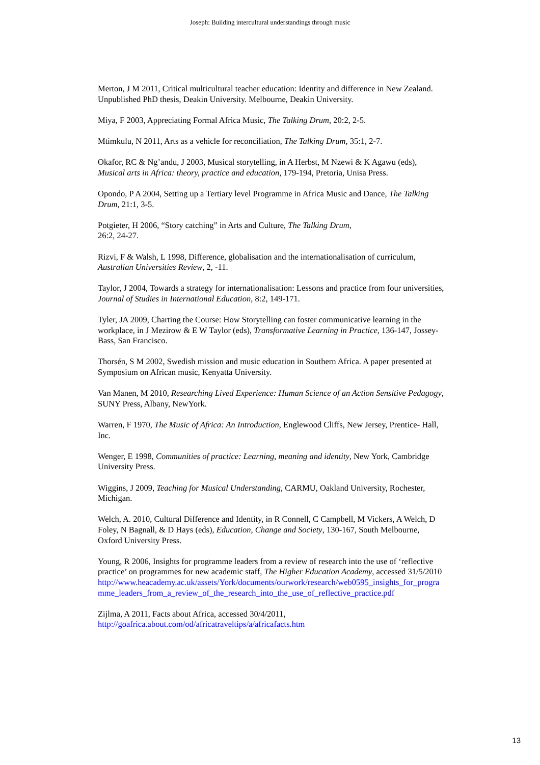Joseph: Building intercultural understandings through music
Merton, J M 2011, Critical multicultural teacher education: Identity and difference in New Zealand. Unpublished PhD thesis, Deakin University. Melbourne, Deakin University.
Miya, F 2003, Appreciating Formal Africa Music, The Talking Drum, 20:2, 2-5.
Mtimkulu, N 2011, Arts as a vehicle for reconciliation, The Talking Drum, 35:1, 2-7.
Okafor, RC & Ng’andu, J 2003, Musical storytelling, in A Herbst, M Nzewi & K Agawu (eds), Musical arts in Africa: theory, practice and education, 179-194, Pretoria, Unisa Press.
Opondo, P A 2004, Setting up a Tertiary level Programme in Africa Music and Dance, The Talking Drum, 21:1, 3-5.
Potgieter, H 2006, “Story catching” in Arts and Culture, The Talking Drum,
26:2, 24-27.
Rizvi, F & Walsh, L 1998, Difference, globalisation and the internationalisation of curriculum, Australian Universities Review, 2, -11.
Taylor, J 2004, Towards a strategy for internationalisation: Lessons and practice from four universities, Journal of Studies in International Education, 8:2, 149-171.
Tyler, JA 2009, Charting the Course: How Storytelling can foster communicative learning in the workplace, in J Mezirow & E W Taylor (eds), Transformative Learning in Practice, 136-147, Jossey-Bass, San Francisco.
Thorsén, S M 2002, Swedish mission and music education in Southern Africa. A paper presented at Symposium on African music, Kenyatta University.
Van Manen, M 2010, Researching Lived Experience: Human Science of an Action Sensitive Pedagogy, SUNY Press, Albany, NewYork.
Warren, F 1970, The Music of Africa: An Introduction, Englewood Cliffs, New Jersey, Prentice- Hall, Inc.
Wenger, E 1998, Communities of practice: Learning, meaning and identity, New York, Cambridge University Press.
Wiggins, J 2009, Teaching for Musical Understanding, CARMU, Oakland University, Rochester, Michigan.
Welch, A. 2010, Cultural Difference and Identity, in R Connell, C Campbell, M Vickers, A Welch, D Foley, N Bagnall, & D Hays (eds), Education, Change and Society, 130-167, South Melbourne, Oxford University Press.
Young, R 2006, Insights for programme leaders from a review of research into the use of ‘reflective practice’ on programmes for new academic staff, The Higher Education Academy, accessed 31/5/2010
http://www.heacademy.ac.uk/assets/York/documents/ourwork/research/web0595_insights_for_programme_leaders_from_a_review_of_the_research_into_the_use_of_reflective_practice.pdf
Zijlma, A 2011, Facts about Africa, accessed 30/4/2011,
http://goafrica.about.com/od/africatraveltips/a/africafacts.htm
13